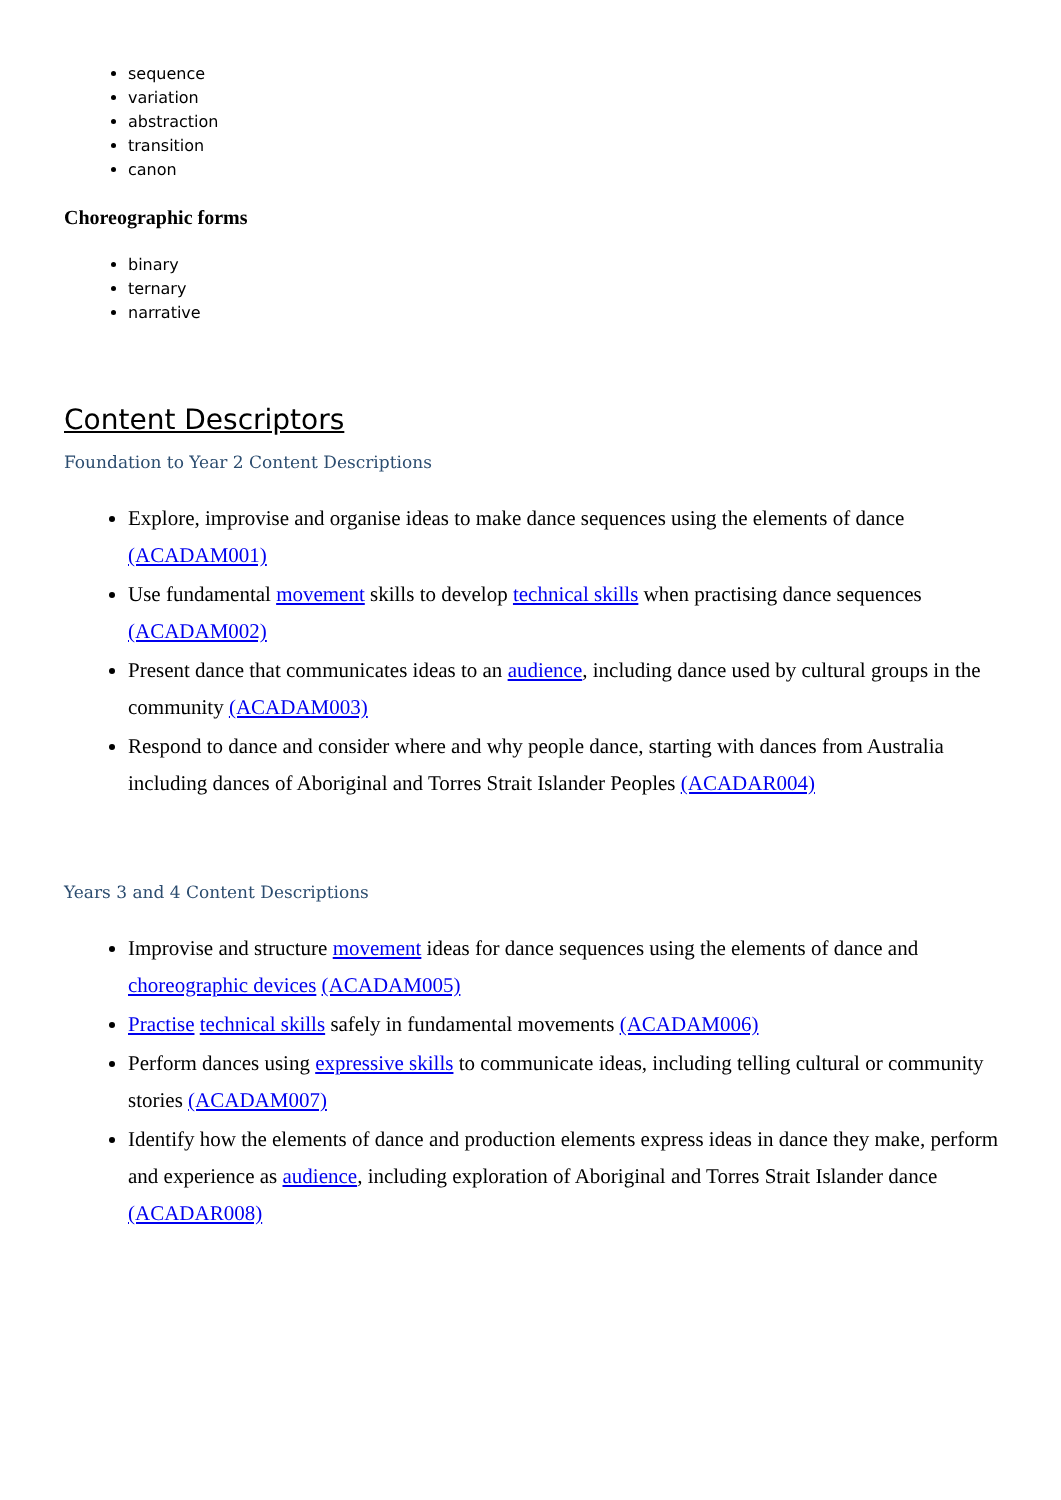sequence
variation
abstraction
transition
canon
Choreographic forms
binary
ternary
narrative
Content Descriptors
Foundation to Year 2 Content Descriptions
Explore, improvise and organise ideas to make dance sequences using the elements of dance (ACADAM001)
Use fundamental movement skills to develop technical skills when practising dance sequences (ACADAM002)
Present dance that communicates ideas to an audience, including dance used by cultural groups in the community (ACADAM003)
Respond to dance and consider where and why people dance, starting with dances from Australia including dances of Aboriginal and Torres Strait Islander Peoples (ACADAR004)
Years 3 and 4 Content Descriptions
Improvise and structure movement ideas for dance sequences using the elements of dance and choreographic devices (ACADAM005)
Practise technical skills safely in fundamental movements (ACADAM006)
Perform dances using expressive skills to communicate ideas, including telling cultural or community stories (ACADAM007)
Identify how the elements of dance and production elements express ideas in dance they make, perform and experience as audience, including exploration of Aboriginal and Torres Strait Islander dance (ACADAR008)